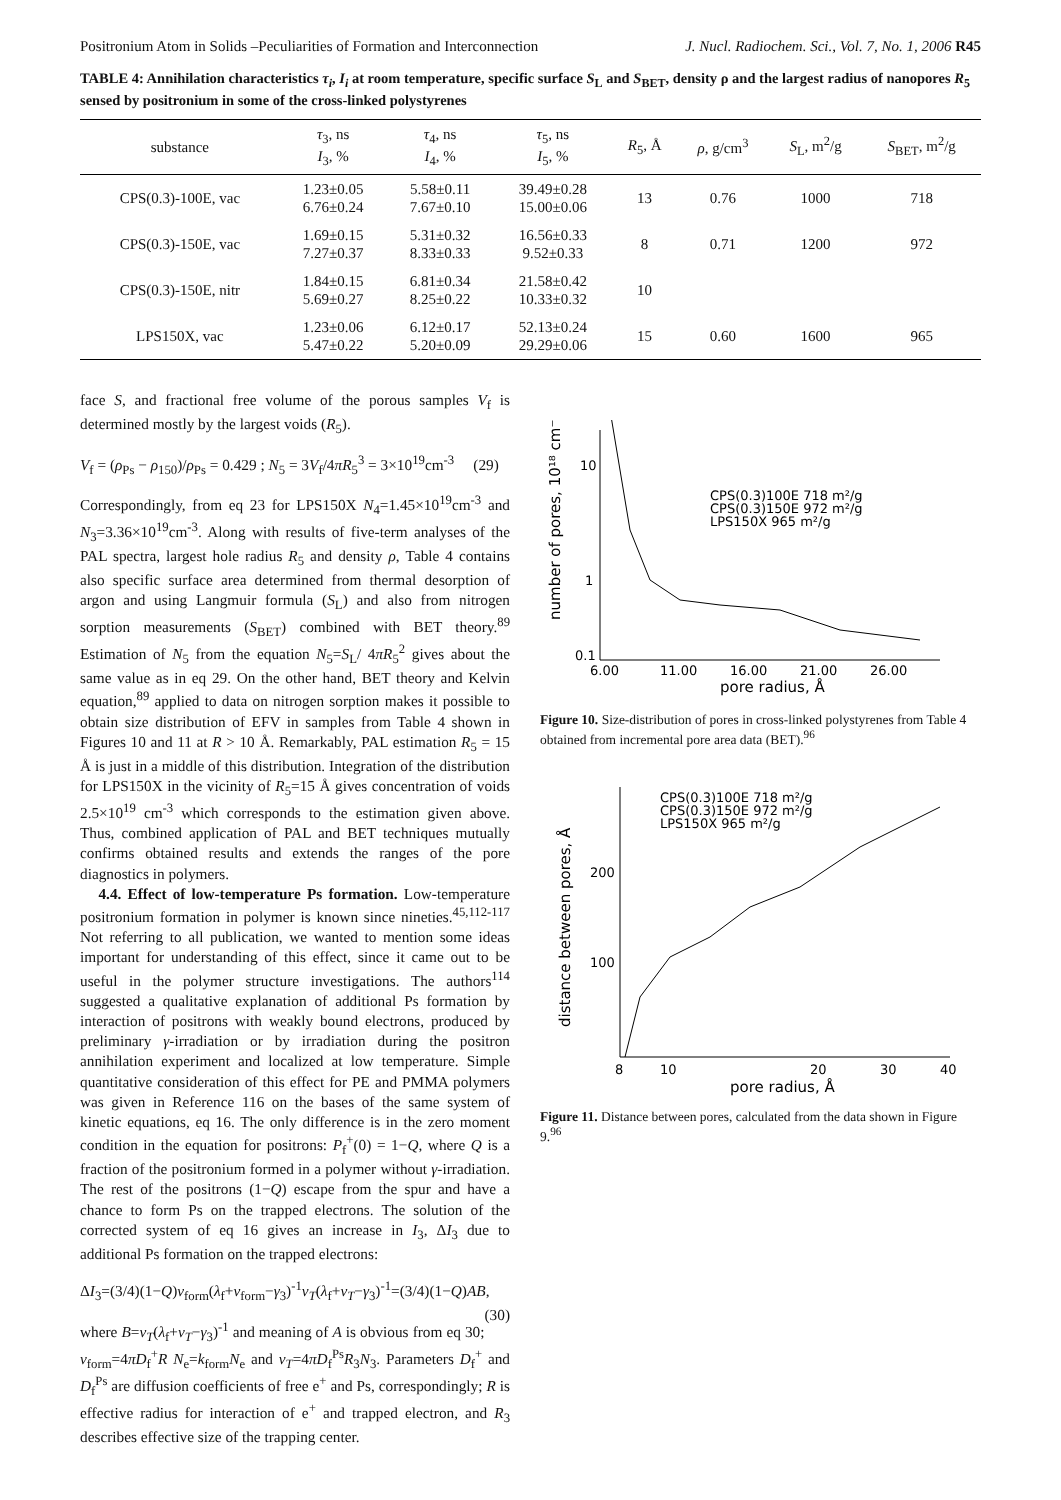Positronium Atom in Solids –Peculiarities of Formation and Interconnection J. Nucl. Radiochem. Sci., Vol. 7, No. 1, 2006 R45
TABLE 4: Annihilation characteristics τ<sub>i</sub>, I<sub>i</sub> at room temperature, specific surface S<sub>L</sub> and S<sub>BET</sub>, density ρ and the largest radius of nanopores R<sub>5</sub> sensed by positronium in some of the cross-linked polystyrenes
| substance | τ<sub>3</sub>, ns I<sub>3</sub>, % | τ<sub>4</sub>, ns I<sub>4</sub>, % | τ<sub>5</sub>, ns I<sub>5</sub>, % | R<sub>5</sub>, Å | ρ , g/cm<sup>3</sup> | S<sub>L</sub>, m<sup>2</sup>/g | S<sub>BET</sub>, m<sup>2</sup>/g |
| --- | --- | --- | --- | --- | --- | --- | --- |
| CPS(0.3)-100E, vac | 1.23±0.05 6.76±0.24 | 5.58±0.11 7.67±0.10 | 39.49±0.28 15.00±0.06 | 13 | 0.76 | 1000 | 718 |
| CPS(0.3)-150E, vac | 1.69±0.15 7.27±0.37 | 5.31±0.32 8.33±0.33 | 16.56±0.33 9.52±0.33 | 8 | 0.71 | 1200 | 972 |
| CPS(0.3)-150E, nitr | 1.84±0.15 5.69±0.27 | 6.81±0.34 8.25±0.22 | 21.58±0.42 10.33±0.32 | 10 | | | |
| LPS150X, vac | 1.23±0.06 5.47±0.22 | 6.12±0.17 5.20±0.09 | 52.13±0.24 29.29±0.06 | 15 | 0.60 | 1600 | 965 |
face S, and fractional free volume of the porous samples V<sub>f</sub> is determined mostly by the largest voids (R<sub>5</sub>).
V<sub>f</sub> = (ρ<sub>Ps</sub> − ρ<sub>150</sub>)/ρ<sub>Ps</sub> = 0.429 ; N<sub>5</sub> = 3V<sub>f</sub>/4πR<sub>5</sub><sup>3</sup> = 3×10<sup>19</sup>cm<sup>-3</sup> (29)
Correspondingly, from eq 23 for LPS150X N<sub>4</sub>=1.45×10<sup>19</sup>cm<sup>-3</sup> and N<sub>3</sub>=3.36×10<sup>19</sup>cm<sup>-3</sup>. Along with results of five-term analyses of the PAL spectra, largest hole radius R<sub>5</sub> and density ρ, Table 4 contains also specific surface area determined from thermal desorption of argon and using Langmuir formula (S<sub>L</sub>) and also from nitrogen sorption measurements (S<sub>BET</sub>) combined with BET theory.<sup>89</sup> Estimation of N<sub>5</sub> from the equation N<sub>5</sub>=S<sub>L</sub>/ 4πR<sub>5</sub><sup>2</sup> gives about the same value as in eq 29. On the other hand, BET theory and Kelvin equation,<sup>89</sup> applied to data on nitrogen sorption makes it possible to obtain size distribution of EFV in samples from Table 4 shown in Figures 10 and 11 at R > 10 Å. Remarkably, PAL estimation R<sub>5</sub> = 15 Å is just in a middle of this distribution. Integration of the distribution for LPS150X in the vicinity of R<sub>5</sub>=15 Å gives concentration of voids 2.5×10<sup>19</sup> cm<sup>-3</sup> which corresponds to the estimation given above. Thus, combined application of PAL and BET techniques mutually confirms obtained results and extends the ranges of the pore diagnostics in polymers.
4.4. Effect of low-temperature Ps formation. Low-temperature positronium formation in polymer is known since nineties.<sup>45,112-117</sup> Not referring to all publication, we wanted to mention some ideas important for understanding of this effect, since it came out to be useful in the polymer structure investigations. The authors<sup>114</sup> suggested a qualitative explanation of additional Ps formation by interaction of positrons with weakly bound electrons, produced by preliminary γ-irradiation or by irradiation during the positron annihilation experiment and localized at low temperature. Simple quantitative consideration of this effect for PE and PMMA polymers was given in Reference 116 on the bases of the same system of kinetic equations, eq 16. The only difference is in the zero moment condition in the equation for positrons: P<sub>f</sub><sup>+</sup>(0) = 1−Q, where Q is a fraction of the positronium formed in a polymer without γ-irradiation. The rest of the positrons (1−Q) escape from the spur and have a chance to form Ps on the trapped electrons. The solution of the corrected system of eq 16 gives an increase in I<sub>3</sub>, ΔI<sub>3</sub> due to additional Ps formation on the trapped electrons:
ΔI<sub>3</sub>=(3/4)(1−Q)v<sub>form</sub>(λ<sub>f</sub>+v<sub>form</sub>−γ<sub>3</sub>)<sup>-1</sup>v<sub>T</sub>(λ<sub>f</sub>+v<sub>T</sub>−γ<sub>3</sub>)<sup>-1</sup>=(3/4)(1−Q)AB, (30)
where B=v<sub>T</sub>(λ<sub>f</sub>+v<sub>T</sub>−γ<sub>3</sub>)<sup>-1</sup> and meaning of A is obvious from eq 30; v<sub>form</sub>=4πD<sub>f</sub><sup>+</sup>R N<sub>e</sub>=k<sub>form</sub>N<sub>e</sub> and v<sub>T</sub>=4πD<sub>f</sub><sup>Ps</sup>R<sub>3</sub>N<sub>3</sub>. Parameters D<sub>f</sub><sup>+</sup> and D<sub>f</sub><sup>Ps</sup> are diffusion coefficients of free e<sup>+</sup> and Ps, correspondingly; R is effective radius for interaction of e<sup>+</sup> and trapped electron, and R<sub>3</sub> describes effective size of the trapping center.
10
1
0.1
6.00
11.00
16.00
21.00
26.00
pore radius, Å
CPS(0.3)100E 718 m²/g
CPS(0.3)150E 972 m²/g
LPS150X 965 m²/g
number of pores, 10¹⁸ cm⁻³
Figure 10. Size-distribution of pores in cross-linked polystyrenes from Table 4 obtained from incremental pore area data (BET).<sup>96</sup>
200
100
8
10
20
30
40
pore radius, Å
CPS(0.3)100E 718 m²/g
CPS(0.3)150E 972 m²/g
LPS150X 965 m²/g
distance between pores, Å
Figure 11. Distance between pores, calculated from the data shown in Figure 9.<sup>96</sup>